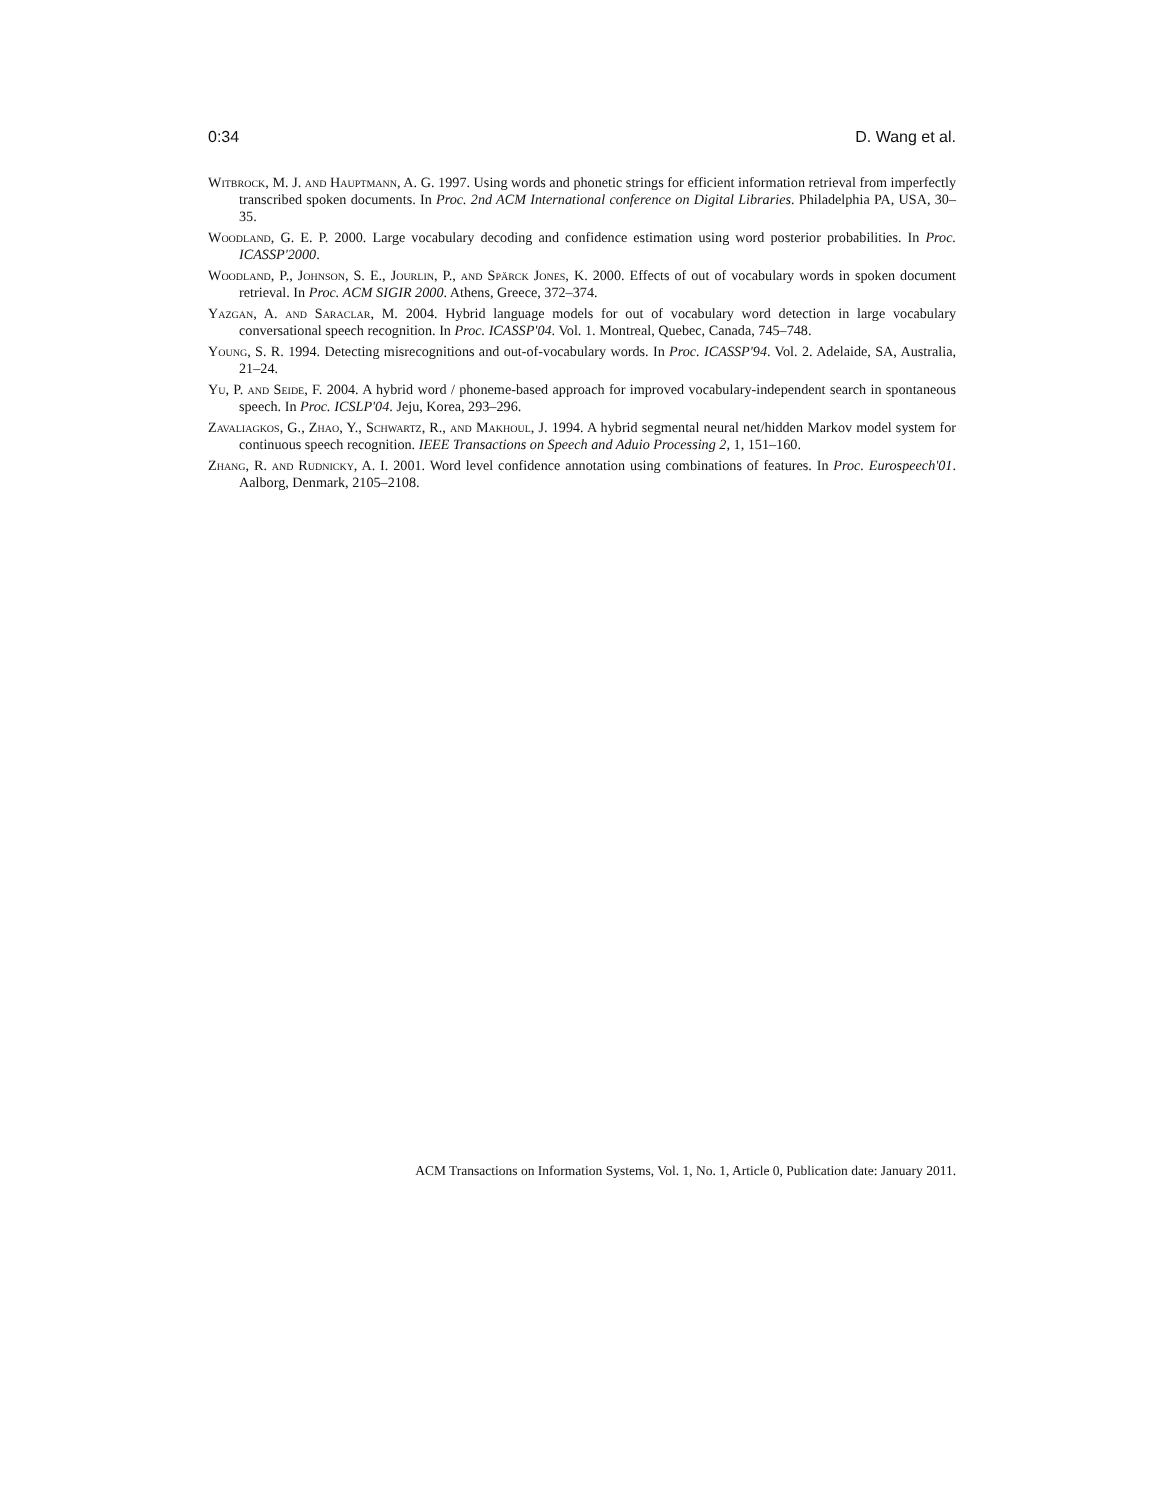0:34 D. Wang et al.
Witbrock, M. J. and Hauptmann, A. G. 1997. Using words and phonetic strings for efficient information retrieval from imperfectly transcribed spoken documents. In Proc. 2nd ACM International conference on Digital Libraries. Philadelphia PA, USA, 30–35.
Woodland, G. E. P. 2000. Large vocabulary decoding and confidence estimation using word posterior probabilities. In Proc. ICASSP'2000.
Woodland, P., Johnson, S. E., Jourlin, P., and Spärck Jones, K. 2000. Effects of out of vocabulary words in spoken document retrieval. In Proc. ACM SIGIR 2000. Athens, Greece, 372–374.
Yazgan, A. and Saraclar, M. 2004. Hybrid language models for out of vocabulary word detection in large vocabulary conversational speech recognition. In Proc. ICASSP'04. Vol. 1. Montreal, Quebec, Canada, 745–748.
Young, S. R. 1994. Detecting misrecognitions and out-of-vocabulary words. In Proc. ICASSP'94. Vol. 2. Adelaide, SA, Australia, 21–24.
Yu, P. and Seide, F. 2004. A hybrid word / phoneme-based approach for improved vocabulary-independent search in spontaneous speech. In Proc. ICSLP'04. Jeju, Korea, 293–296.
Zavaliagkos, G., Zhao, Y., Schwartz, R., and Makhoul, J. 1994. A hybrid segmental neural net/hidden Markov model system for continuous speech recognition. IEEE Transactions on Speech and Aduio Processing 2, 1, 151–160.
Zhang, R. and Rudnicky, A. I. 2001. Word level confidence annotation using combinations of features. In Proc. Eurospeech'01. Aalborg, Denmark, 2105–2108.
ACM Transactions on Information Systems, Vol. 1, No. 1, Article 0, Publication date: January 2011.